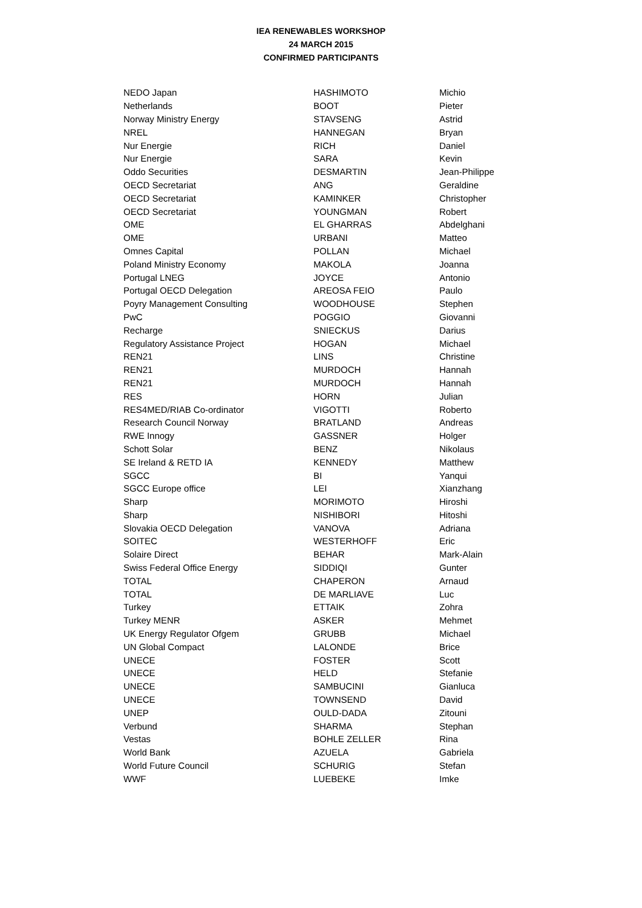IEA RENEWABLES WORKSHOP
24 MARCH 2015
CONFIRMED PARTICIPANTS
| NEDO Japan | HASHIMOTO | Michio |
| Netherlands | BOOT | Pieter |
| Norway Ministry Energy | STAVSENG | Astrid |
| NREL | HANNEGAN | Bryan |
| Nur Energie | RICH | Daniel |
| Nur Energie | SARA | Kevin |
| Oddo Securities | DESMARTIN | Jean-Philippe |
| OECD Secretariat | ANG | Geraldine |
| OECD Secretariat | KAMINKER | Christopher |
| OECD Secretariat | YOUNGMAN | Robert |
| OME | EL GHARRAS | Abdelghani |
| OME | URBANI | Matteo |
| Omnes Capital | POLLAN | Michael |
| Poland Ministry Economy | MAKOLA | Joanna |
| Portugal LNEG | JOYCE | Antonio |
| Portugal OECD Delegation | AREOSA FEIO | Paulo |
| Poyry Management Consulting | WOODHOUSE | Stephen |
| PwC | POGGIO | Giovanni |
| Recharge | SNIECKUS | Darius |
| Regulatory Assistance Project | HOGAN | Michael |
| REN21 | LINS | Christine |
| REN21 | MURDOCH | Hannah |
| REN21 | MURDOCH | Hannah |
| RES | HORN | Julian |
| RES4MED/RIAB Co-ordinator | VIGOTTI | Roberto |
| Research Council Norway | BRATLAND | Andreas |
| RWE Innogy | GASSNER | Holger |
| Schott Solar | BENZ | Nikolaus |
| SE Ireland & RETD IA | KENNEDY | Matthew |
| SGCC | BI | Yanqui |
| SGCC Europe office | LEI | Xianzhang |
| Sharp | MORIMOTO | Hiroshi |
| Sharp | NISHIBORI | Hitoshi |
| Slovakia OECD Delegation | VANOVA | Adriana |
| SOITEC | WESTERHOFF | Eric |
| Solaire Direct | BEHAR | Mark-Alain |
| Swiss Federal Office Energy | SIDDIQI | Gunter |
| TOTAL | CHAPERON | Arnaud |
| TOTAL | DE MARLIAVE | Luc |
| Turkey | ETTAIK | Zohra |
| Turkey MENR | ASKER | Mehmet |
| UK Energy Regulator Ofgem | GRUBB | Michael |
| UN Global Compact | LALONDE | Brice |
| UNECE | FOSTER | Scott |
| UNECE | HELD | Stefanie |
| UNECE | SAMBUCINI | Gianluca |
| UNECE | TOWNSEND | David |
| UNEP | OULD-DADA | Zitouni |
| Verbund | SHARMA | Stephan |
| Vestas | BOHLE ZELLER | Rina |
| World Bank | AZUELA | Gabriela |
| World Future Council | SCHURIG | Stefan |
| WWF | LUEBEKE | Imke |